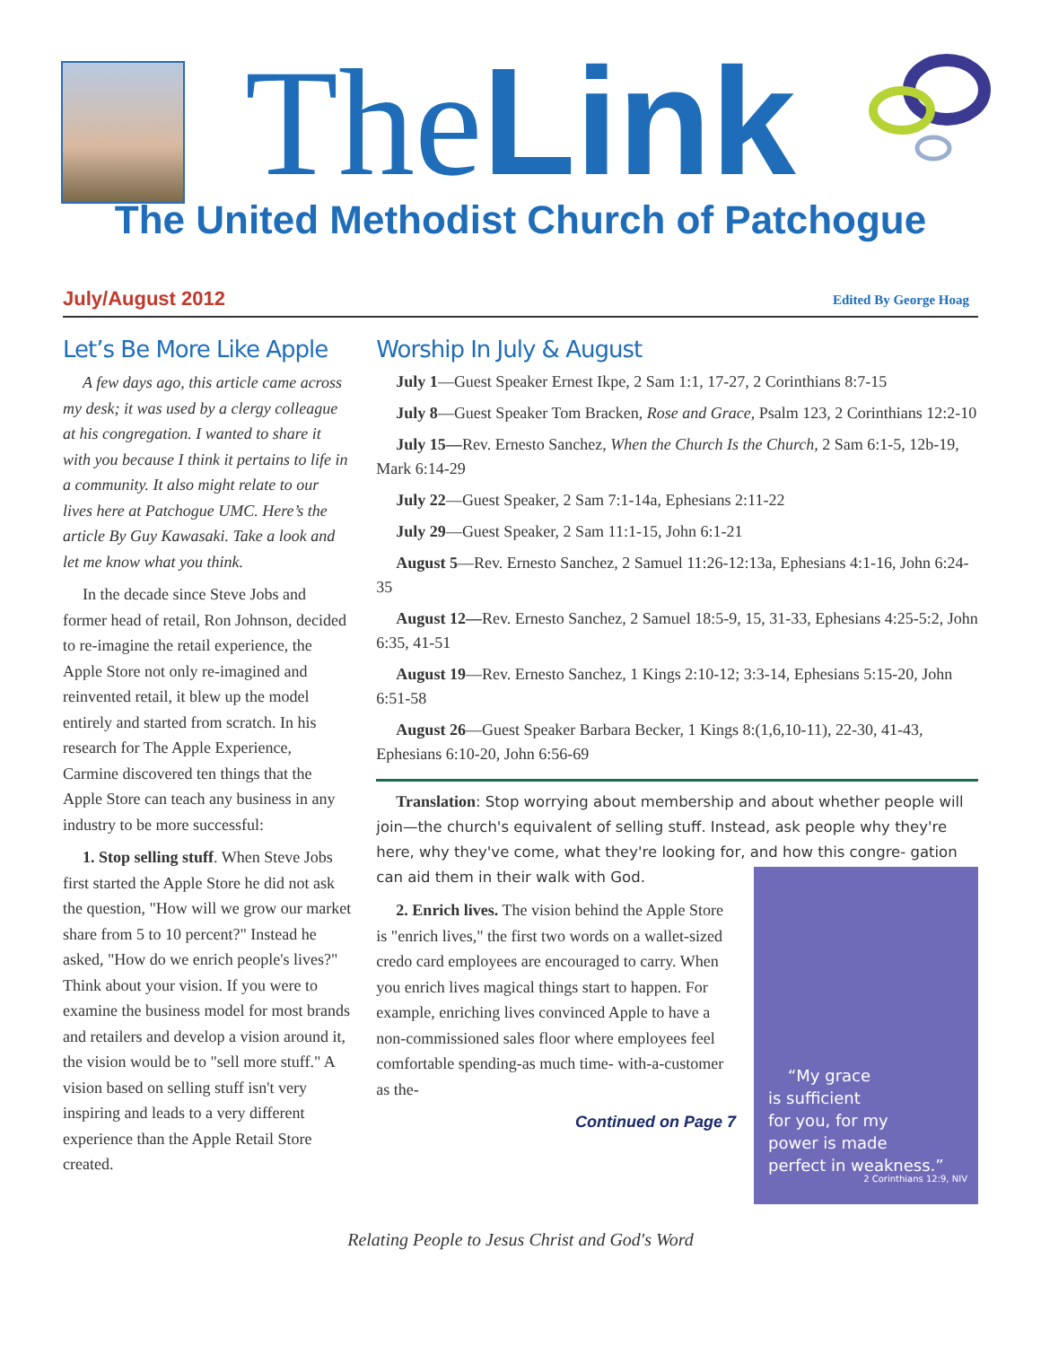The Link
The United Methodist Church of Patchogue
July/August 2012 Edited By George Hoag
Let’s Be More Like Apple
A few days ago, this article came across my desk; it was used by a clergy colleague at his congregation. I wanted to share it with you because I think it pertains to life in a community. It also might relate to our lives here at Patchogue UMC. Here’s the article By Guy Kawasaki. Take a look and let me know what you think.
In the decade since Steve Jobs and former head of retail, Ron Johnson, decided to re-imagine the retail experience, the Apple Store not only re-imagined and reinvented retail, it blew up the model entirely and started from scratch. In his research for The Apple Experience, Carmine discovered ten things that the Apple Store can teach any business in any industry to be more successful:
1. Stop selling stuff. When Steve Jobs first started the Apple Store he did not ask the question, "How will we grow our market share from 5 to 10 percent?" Instead he asked, "How do we enrich people's lives?" Think about your vision. If you were to examine the business model for most brands and retailers and develop a vision around it, the vision would be to "sell more stuff." A vision based on selling stuff isn't very inspiring and leads to a very different experience than the Apple Retail Store created.
Worship In July & August
July 1—Guest Speaker Ernest Ikpe, 2 Sam 1:1, 17-27, 2 Corinthians 8:7-15
July 8—Guest Speaker Tom Bracken, Rose and Grace, Psalm 123, 2 Corinthians 12:2-10
July 15—Rev. Ernesto Sanchez, When the Church Is the Church, 2 Sam 6:1-5, 12b-19, Mark 6:14-29
July 22—Guest Speaker, 2 Sam 7:1-14a, Ephesians 2:11-22
July 29—Guest Speaker, 2 Sam 11:1-15, John 6:1-21
August 5—Rev. Ernesto Sanchez, 2 Samuel 11:26-12:13a, Ephesians 4:1-16, John 6:24-35
August 12—Rev. Ernesto Sanchez, 2 Samuel 18:5-9, 15, 31-33, Ephesians 4:25-5:2, John 6:35, 41-51
August 19—Rev. Ernesto Sanchez, 1 Kings 2:10-12; 3:3-14, Ephesians 5:15-20, John 6:51-58
August 26—Guest Speaker Barbara Becker, 1 Kings 8:(1,6,10-11), 22-30, 41-43, Ephesians 6:10-20, John 6:56-69
Translation: Stop worrying about membership and about whether people will join—the church's equivalent of selling stuff. Instead, ask people why they're here, why they've come, what they're looking for, and how this congre- “My grace
is sufficient
for you, for my
power is made
perfect in weakness.”
2 Corinthians 12:9, NIV gation can aid them in their walk with God.
2. Enrich lives. The vision behind the Apple Store is "enrich lives," the first two words on a wallet-sized credo card employees are encouraged to carry. When you enrich lives magical things start to happen. For example, enriching lives convinced Apple to have a non-commissioned sales floor where employees feel comfortable spending-as much time- with-a-customer as the-
Continued on Page 7
Relating People to Jesus Christ and God's Word